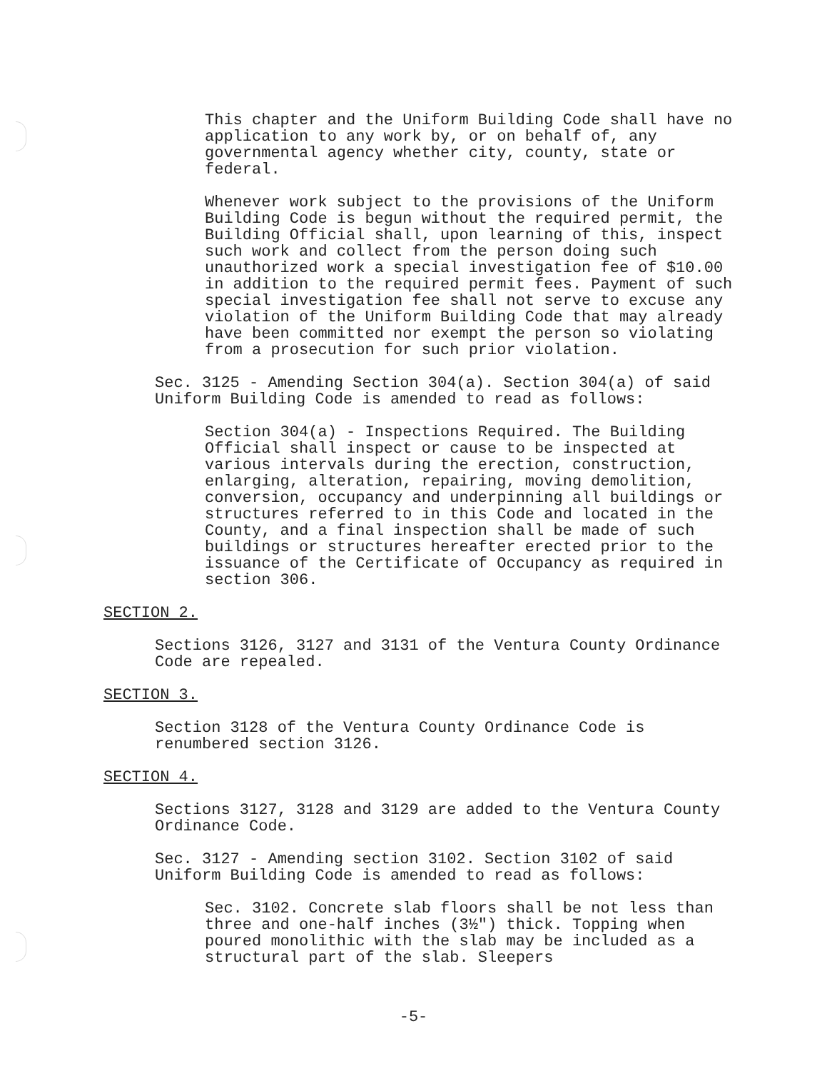This chapter and the Uniform Building Code shall have no application to any work by, or on behalf of, any governmental agency whether city, county, state or federal.
Whenever work subject to the provisions of the Uniform Building Code is begun without the required permit, the Building Official shall, upon learning of this, inspect such work and collect from the person doing such unauthorized work a special investigation fee of $10.00 in addition to the required permit fees. Payment of such special investigation fee shall not serve to excuse any violation of the Uniform Building Code that may already have been committed nor exempt the person so violating from a prosecution for such prior violation.
Sec. 3125 - Amending Section 304(a). Section 304(a) of said Uniform Building Code is amended to read as follows:
Section 304(a) - Inspections Required. The Building Official shall inspect or cause to be inspected at various intervals during the erection, construction, enlarging, alteration, repairing, moving demolition, conversion, occupancy and underpinning all buildings or structures referred to in this Code and located in the County, and a final inspection shall be made of such buildings or structures hereafter erected prior to the issuance of the Certificate of Occupancy as required in section 306.
SECTION 2.
Sections 3126, 3127 and 3131 of the Ventura County Ordinance Code are repealed.
SECTION 3.
Section 3128 of the Ventura County Ordinance Code is renumbered section 3126.
SECTION 4.
Sections 3127, 3128 and 3129 are added to the Ventura County Ordinance Code.
Sec. 3127 - Amending section 3102. Section 3102 of said Uniform Building Code is amended to read as follows:
Sec. 3102. Concrete slab floors shall be not less than three and one-half inches (3½") thick. Topping when poured monolithic with the slab may be included as a structural part of the slab. Sleepers
-5-